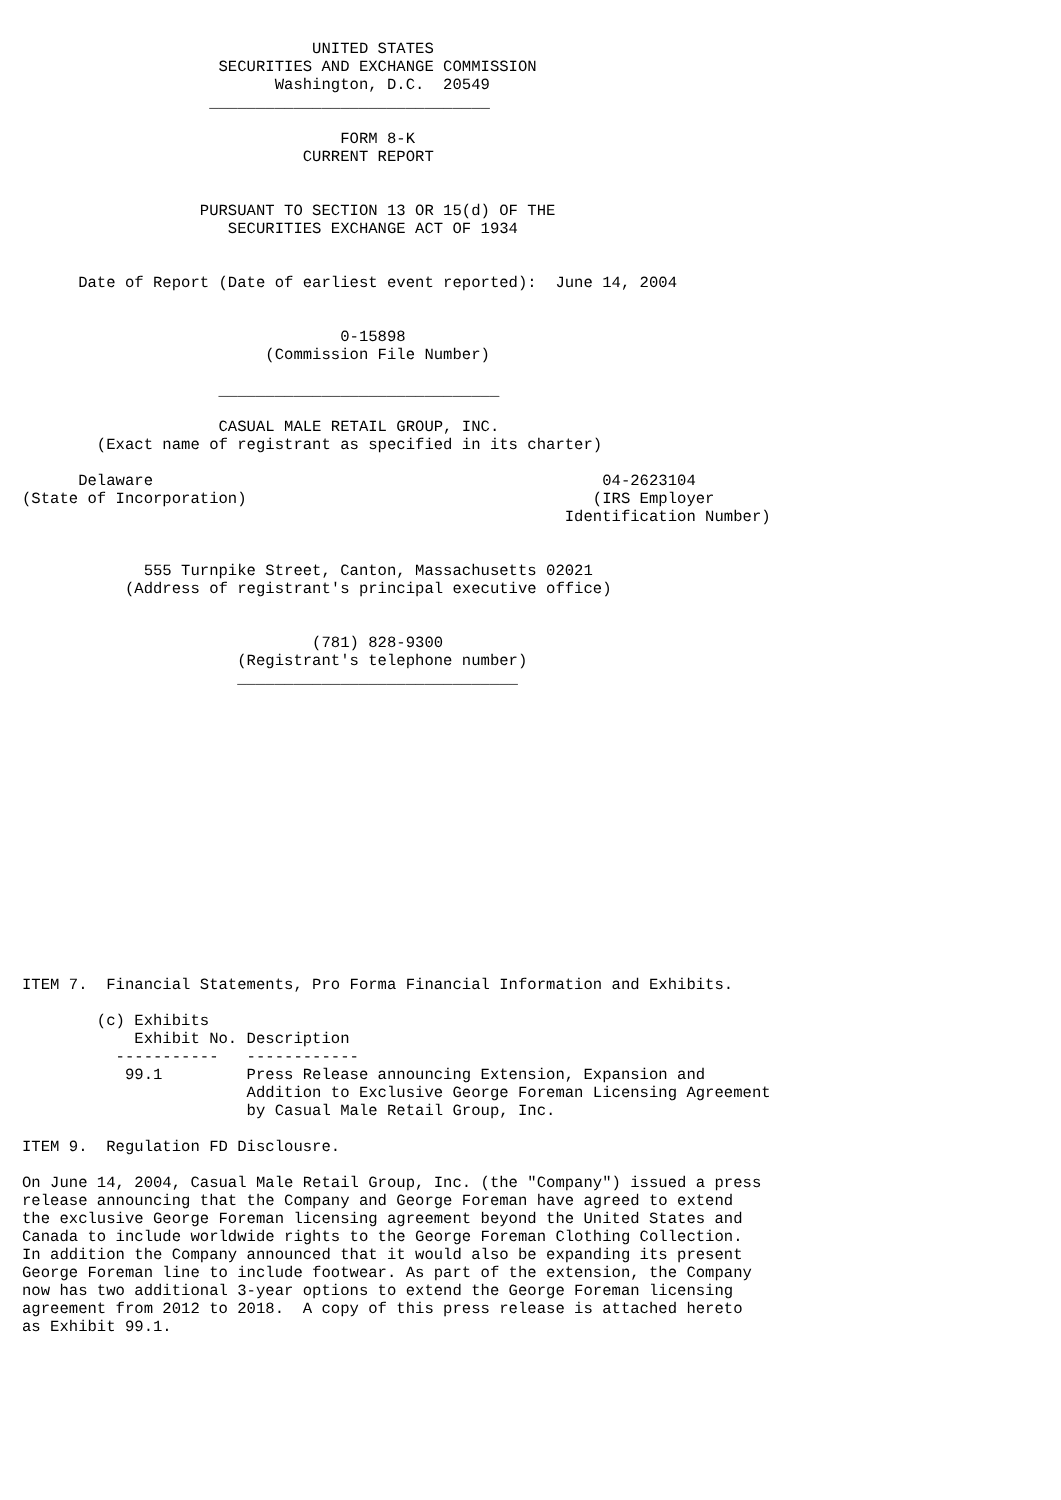UNITED STATES
                     SECURITIES AND EXCHANGE COMMISSION
                           Washington, D.C.  20549
                    ______________________________

                                  FORM 8-K
                              CURRENT REPORT


                   PURSUANT TO SECTION 13 OR 15(d) OF THE
                      SECURITIES EXCHANGE ACT OF 1934


      Date of Report (Date of earliest event reported):  June 14, 2004


                                  0-15898
                          (Commission File Number)

                     ______________________________

                     CASUAL MALE RETAIL GROUP, INC.
        (Exact name of registrant as specified in its charter)

      Delaware                                                04-2623104
(State of Incorporation)                                     (IRS Employer
                                                          Identification Number)


             555 Turnpike Street, Canton, Massachusetts 02021
           (Address of registrant's principal executive office)


                               (781) 828-9300
                       (Registrant's telephone number)
                       ______________________________
















ITEM 7.  Financial Statements, Pro Forma Financial Information and Exhibits.

        (c) Exhibits
            Exhibit No. Description
          -----------   ------------
           99.1         Press Release announcing Extension, Expansion and
                        Addition to Exclusive George Foreman Licensing Agreement
                        by Casual Male Retail Group, Inc.

ITEM 9.  Regulation FD Disclousre.

On June 14, 2004, Casual Male Retail Group, Inc. (the "Company") issued a press
release announcing that the Company and George Foreman have agreed to extend
the exclusive George Foreman licensing agreement beyond the United States and
Canada to include worldwide rights to the George Foreman Clothing Collection.
In addition the Company announced that it would also be expanding its present
George Foreman line to include footwear. As part of the extension, the Company
now has two additional 3-year options to extend the George Foreman licensing
agreement from 2012 to 2018.  A copy of this press release is attached hereto
as Exhibit 99.1.